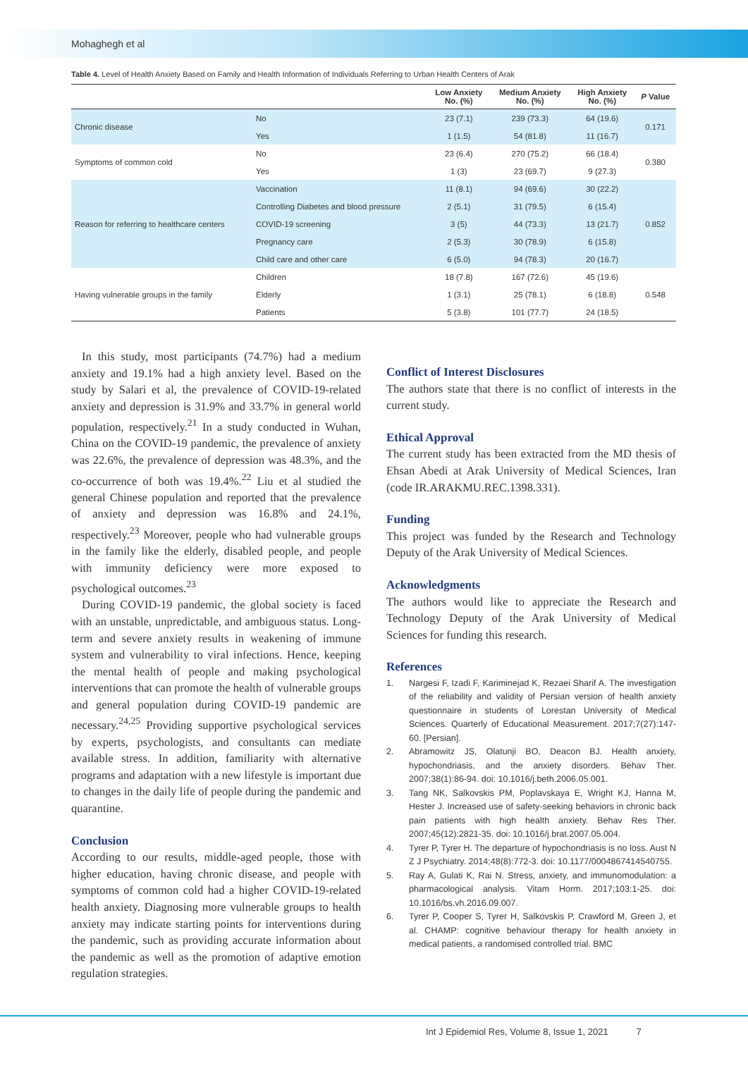Mohaghegh et al
Table 4. Level of Health Anxiety Based on Family and Health Information of Individuals Referring to Urban Health Centers of Arak
| | | Low Anxiety No. (%) | Medium Anxiety No. (%) | High Anxiety No. (%) | P Value |
| --- | --- | --- | --- | --- | --- |
| Chronic disease | No | 23 (7.1) | 239 (73.3) | 64 (19.6) | 0.171 |
| | Yes | 1 (1.5) | 54 (81.8) | 11 (16.7) | |
| Symptoms of common cold | No | 23 (6.4) | 270 (75.2) | 66 (18.4) | 0.380 |
| | Yes | 1 (3) | 23 (69.7) | 9 (27.3) | |
| Reason for referring to healthcare centers | Vaccination | 11 (8.1) | 94 (69.6) | 30 (22.2) | 0.852 |
| | Controlling Diabetes and blood pressure | 2 (5.1) | 31 (79.5) | 6 (15.4) | |
| | COVID-19 screening | 3 (5) | 44 (73.3) | 13 (21.7) | |
| | Pregnancy care | 2 (5.3) | 30 (78.9) | 6 (15.8) | |
| | Child care and other care | 6 (5.0) | 94 (78.3) | 20 (16.7) | |
| Having vulnerable groups in the family | Children | 18 (7.8) | 167 (72.6) | 45 (19.6) | 0.548 |
| | Elderly | 1 (3.1) | 25 (78.1) | 6 (18.8) | |
| | Patients | 5 (3.8) | 101 (77.7) | 24 (18.5) | |
In this study, most participants (74.7%) had a medium anxiety and 19.1% had a high anxiety level. Based on the study by Salari et al, the prevalence of COVID-19-related anxiety and depression is 31.9% and 33.7% in general world population, respectively.<sup>21</sup> In a study conducted in Wuhan, China on the COVID-19 pandemic, the prevalence of anxiety was 22.6%, the prevalence of depression was 48.3%, and the co-occurrence of both was 19.4%.<sup>22</sup> Liu et al studied the general Chinese population and reported that the prevalence of anxiety and depression was 16.8% and 24.1%, respectively.<sup>23</sup> Moreover, people who had vulnerable groups in the family like the elderly, disabled people, and people with immunity deficiency were more exposed to psychological outcomes.<sup>23</sup>
During COVID-19 pandemic, the global society is faced with an unstable, unpredictable, and ambiguous status. Long-term and severe anxiety results in weakening of immune system and vulnerability to viral infections. Hence, keeping the mental health of people and making psychological interventions that can promote the health of vulnerable groups and general population during COVID-19 pandemic are necessary.<sup>24,25</sup> Providing supportive psychological services by experts, psychologists, and consultants can mediate available stress. In addition, familiarity with alternative programs and adaptation with a new lifestyle is important due to changes in the daily life of people during the pandemic and quarantine.
Conclusion
According to our results, middle-aged people, those with higher education, having chronic disease, and people with symptoms of common cold had a higher COVID-19-related health anxiety. Diagnosing more vulnerable groups to health anxiety may indicate starting points for interventions during the pandemic, such as providing accurate information about the pandemic as well as the promotion of adaptive emotion regulation strategies.
Conflict of Interest Disclosures
The authors state that there is no conflict of interests in the current study.
Ethical Approval
The current study has been extracted from the MD thesis of Ehsan Abedi at Arak University of Medical Sciences, Iran (code IR.ARAKMU.REC.1398.331).
Funding
This project was funded by the Research and Technology Deputy of the Arak University of Medical Sciences.
Acknowledgments
The authors would like to appreciate the Research and Technology Deputy of the Arak University of Medical Sciences for funding this research.
References
1. Nargesi F, Izadi F, Kariminejad K, Rezaei Sharif A. The investigation of the reliability and validity of Persian version of health anxiety questionnaire in students of Lorestan University of Medical Sciences. Quarterly of Educational Measurement. 2017;7(27):147-60. [Persian].
2. Abramowitz JS, Olatunji BO, Deacon BJ. Health anxiety, hypochondriasis, and the anxiety disorders. Behav Ther. 2007;38(1):86-94. doi: 10.1016/j.beth.2006.05.001.
3. Tang NK, Salkovskis PM, Poplavskaya E, Wright KJ, Hanna M, Hester J. Increased use of safety-seeking behaviors in chronic back pain patients with high health anxiety. Behav Res Ther. 2007;45(12):2821-35. doi: 10.1016/j.brat.2007.05.004.
4. Tyrer P, Tyrer H. The departure of hypochondriasis is no loss. Aust N Z J Psychiatry. 2014;48(8):772-3. doi: 10.1177/0004867414540755.
5. Ray A, Gulati K, Rai N. Stress, anxiety, and immunomodulation: a pharmacological analysis. Vitam Horm. 2017;103:1-25. doi: 10.1016/bs.vh.2016.09.007.
6. Tyrer P, Cooper S, Tyrer H, Salkovskis P, Crawford M, Green J, et al. CHAMP: cognitive behaviour therapy for health anxiety in medical patients, a randomised controlled trial. BMC
Int J Epidemiol Res, Volume 8, Issue 1, 2021 7